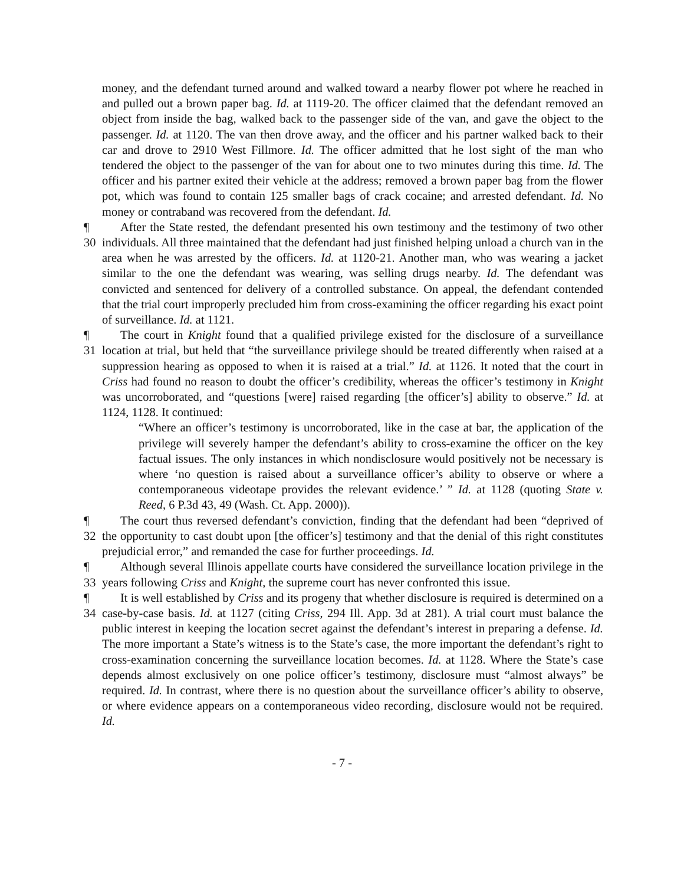money, and the defendant turned around and walked toward a nearby flower pot where he reached in and pulled out a brown paper bag. Id. at 1119-20. The officer claimed that the defendant removed an object from inside the bag, walked back to the passenger side of the van, and gave the object to the passenger. Id. at 1120. The van then drove away, and the officer and his partner walked back to their car and drove to 2910 West Fillmore. Id. The officer admitted that he lost sight of the man who tendered the object to the passenger of the van for about one to two minutes during this time. Id. The officer and his partner exited their vehicle at the address; removed a brown paper bag from the flower pot, which was found to contain 125 smaller bags of crack cocaine; and arrested defendant. Id. No money or contraband was recovered from the defendant. Id.
¶ 30
After the State rested, the defendant presented his own testimony and the testimony of two other individuals. All three maintained that the defendant had just finished helping unload a church van in the area when he was arrested by the officers. Id. at 1120-21. Another man, who was wearing a jacket similar to the one the defendant was wearing, was selling drugs nearby. Id. The defendant was convicted and sentenced for delivery of a controlled substance. On appeal, the defendant contended that the trial court improperly precluded him from cross-examining the officer regarding his exact point of surveillance. Id. at 1121.
¶ 31
The court in Knight found that a qualified privilege existed for the disclosure of a surveillance location at trial, but held that “the surveillance privilege should be treated differently when raised at a suppression hearing as opposed to when it is raised at a trial.” Id. at 1126. It noted that the court in Criss had found no reason to doubt the officer’s credibility, whereas the officer’s testimony in Knight was uncorroborated, and “questions [were] raised regarding [the officer’s] ability to observe.” Id. at 1124, 1128. It continued:
“Where an officer’s testimony is uncorroborated, like in the case at bar, the application of the privilege will severely hamper the defendant’s ability to cross-examine the officer on the key factual issues. The only instances in which nondisclosure would positively not be necessary is where ‘no question is raised about a surveillance officer’s ability to observe or where a contemporaneous videotape provides the relevant evidence.’ ” Id. at 1128 (quoting State v. Reed, 6 P.3d 43, 49 (Wash. Ct. App. 2000)).
¶ 32
The court thus reversed defendant’s conviction, finding that the defendant had been “deprived of the opportunity to cast doubt upon [the officer’s] testimony and that the denial of this right constitutes prejudicial error,” and remanded the case for further proceedings. Id.
¶ 33
Although several Illinois appellate courts have considered the surveillance location privilege in the years following Criss and Knight, the supreme court has never confronted this issue.
¶ 34
It is well established by Criss and its progeny that whether disclosure is required is determined on a case-by-case basis. Id. at 1127 (citing Criss, 294 Ill. App. 3d at 281). A trial court must balance the public interest in keeping the location secret against the defendant’s interest in preparing a defense. Id. The more important a State’s witness is to the State’s case, the more important the defendant’s right to cross-examination concerning the surveillance location becomes. Id. at 1128. Where the State’s case depends almost exclusively on one police officer’s testimony, disclosure must “almost always” be required. Id. In contrast, where there is no question about the surveillance officer’s ability to observe, or where evidence appears on a contemporaneous video recording, disclosure would not be required. Id.
- 7 -